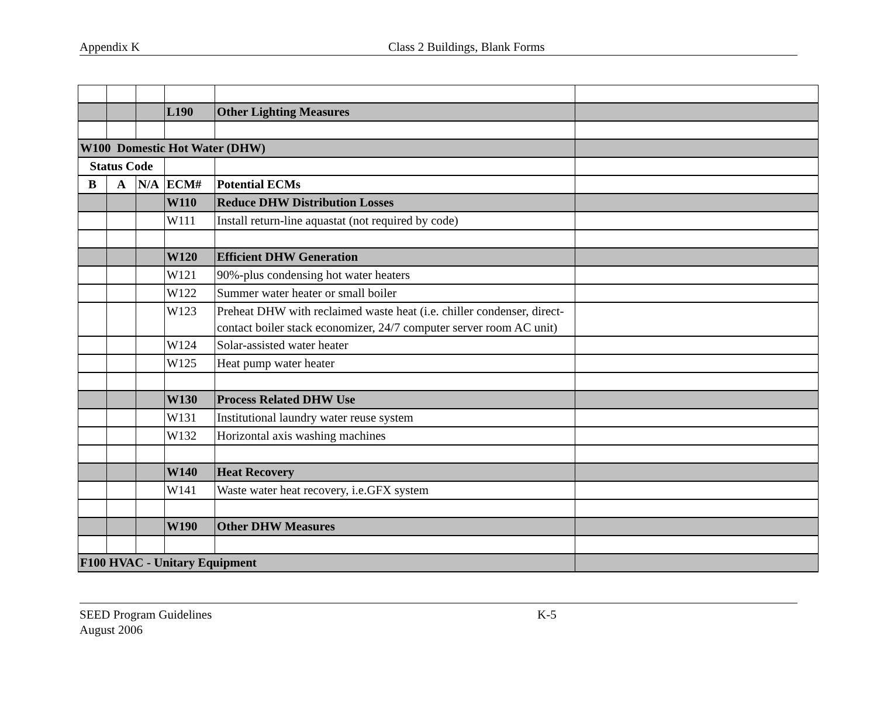Appendix K Class 2 Buildings, Blank Forms
| | | | L190 | Other Lighting Measures | |
| W100 Domestic Hot Water (DHW) | | | | | |
| Status Code | | | | | |
| B | A | N/A | ECM# | Potential ECMs | |
| | | | W110 | Reduce DHW Distribution Losses | |
| | | | W111 | Install return-line aquastat (not required by code) | |
| | | | W120 | Efficient DHW Generation | |
| | | | W121 | 90%-plus condensing hot water heaters | |
| | | | W122 | Summer water heater or small boiler | |
| | | | W123 | Preheat DHW with reclaimed waste heat (i.e. chiller condenser, direct-contact boiler stack economizer, 24/7 computer server room AC unit) | |
| | | | W124 | Solar-assisted water heater | |
| | | | W125 | Heat pump water heater | |
| | | | W130 | Process Related DHW Use | |
| | | | W131 | Institutional laundry water reuse system | |
| | | | W132 | Horizontal axis washing machines | |
| | | | W140 | Heat Recovery | |
| | | | W141 | Waste water heat recovery, i.e.GFX system | |
| | | | W190 | Other DHW Measures | |
| F100 HVAC - Unitary Equipment | | | | | |
SEED Program Guidelines K-5
August 2006